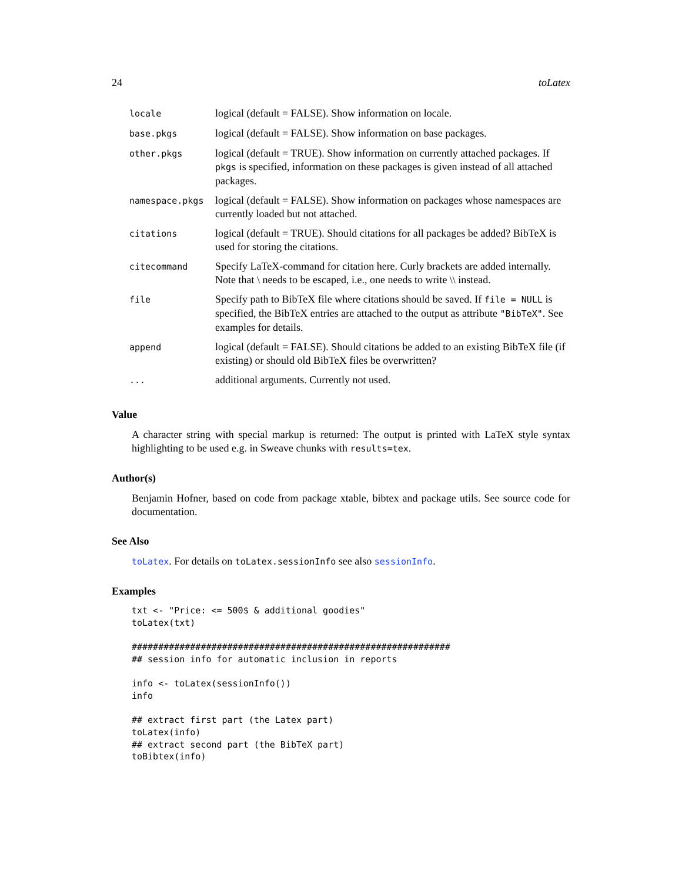24 toLatex
| locale | logical (default = FALSE). Show information on locale. |
| base.pkgs | logical (default = FALSE). Show information on base packages. |
| other.pkgs | logical (default = TRUE). Show information on currently attached packages. If pkgs is specified, information on these packages is given instead of all attached packages. |
| namespace.pkgs | logical (default = FALSE). Show information on packages whose namespaces are currently loaded but not attached. |
| citations | logical (default = TRUE). Should citations for all packages be added? BibTeX is used for storing the citations. |
| citecommand | Specify LaTeX-command for citation here. Curly brackets are added internally. Note that \ needs to be escaped, i.e., one needs to write \\ instead. |
| file | Specify path to BibTeX file where citations should be saved. If file = NULL is specified, the BibTeX entries are attached to the output as attribute "BibTeX" . See examples for details. |
| append | logical (default = FALSE). Should citations be added to an existing BibTeX file (if existing) or should old BibTeX files be overwritten? |
| ... | additional arguments. Currently not used. |
Value
A character string with special markup is returned: The output is printed with LaTeX style syntax highlighting to be used e.g. in Sweave chunks with results=tex.
Author(s)
Benjamin Hofner, based on code from package xtable, bibtex and package utils. See source code for documentation.
See Also
toLatex. For details on toLatex.sessionInfo see also sessionInfo.
Examples
txt <- "Price: <= 500$ & additional goodies"
toLatex(txt)

############################################################
## session info for automatic inclusion in reports

info <- toLatex(sessionInfo())
info

## extract first part (the Latex part)
toLatex(info)
## extract second part (the BibTeX part)
toBibtex(info)